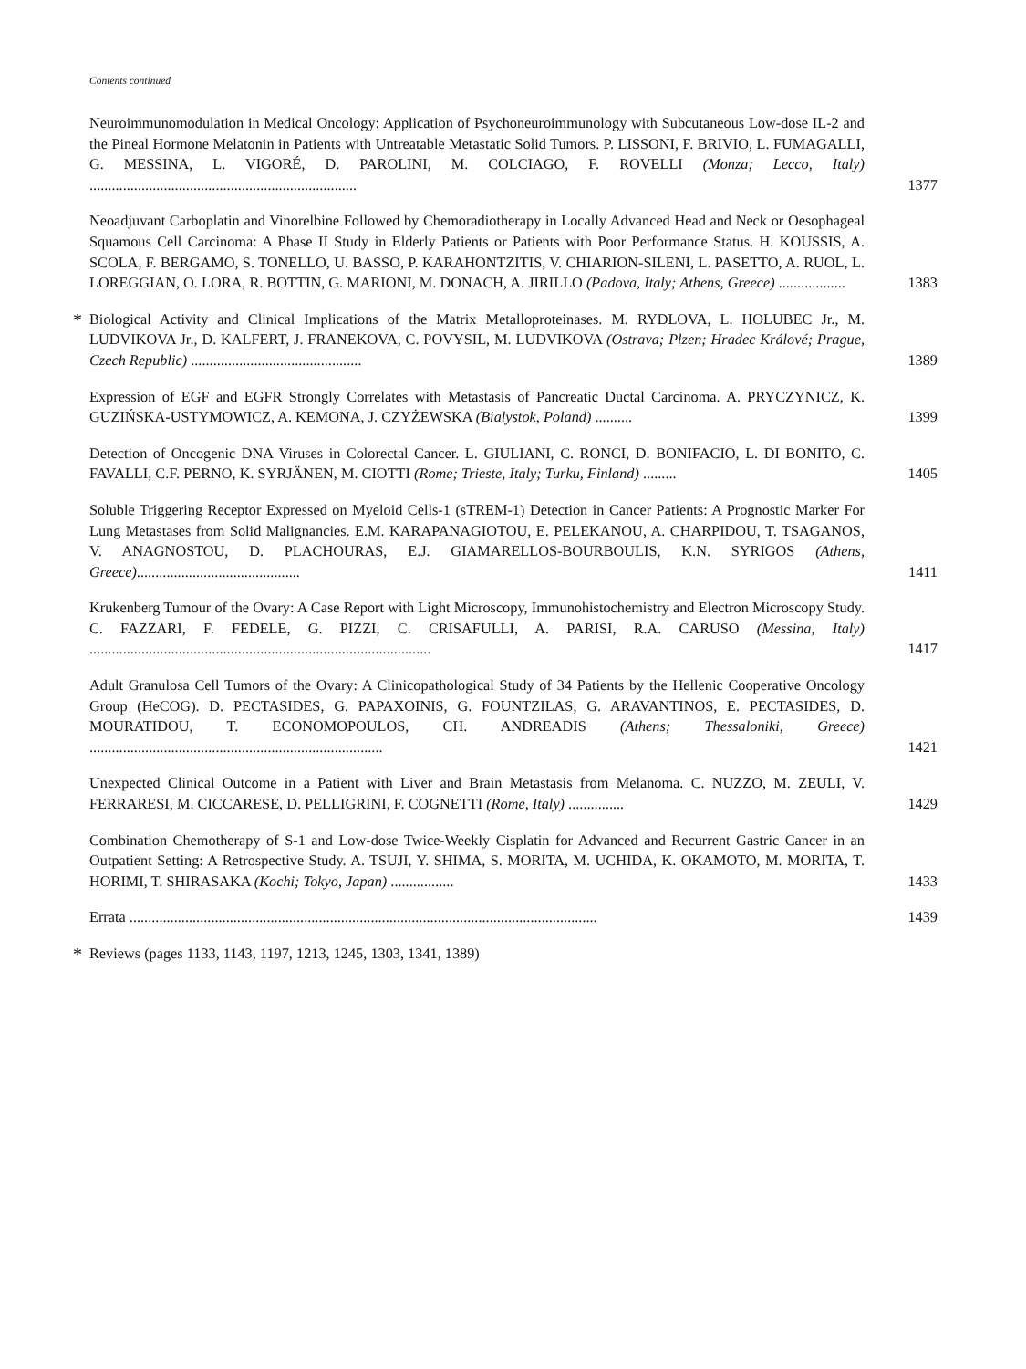Contents continued
Neuroimmunomodulation in Medical Oncology: Application of Psychoneuroimmunology with Subcutaneous Low-dose IL-2 and the Pineal Hormone Melatonin in Patients with Untreatable Metastatic Solid Tumors. P. LISSONI, F. BRIVIO, L. FUMAGALLI, G. MESSINA, L. VIGORÉ, D. PAROLINI, M. COLCIAGO, F. ROVELLI (Monza; Lecco, Italy) ........................................................................
1377
Neoadjuvant Carboplatin and Vinorelbine Followed by Chemoradiotherapy in Locally Advanced Head and Neck or Oesophageal Squamous Cell Carcinoma: A Phase II Study in Elderly Patients or Patients with Poor Performance Status. H. KOUSSIS, A. SCOLA, F. BERGAMO, S. TONELLO, U. BASSO, P. KARAHONTZITIS, V. CHIARION-SILENI, L. PASETTO, A. RUOL, L. LOREGGIAN, O. LORA, R. BOTTIN, G. MARIONI, M. DONACH, A. JIRILLO (Padova, Italy; Athens, Greece) ..................
1383
*
Biological Activity and Clinical Implications of the Matrix Metalloproteinases. M. RYDLOVA, L. HOLUBEC Jr., M. LUDVIKOVA Jr., D. KALFERT, J. FRANEKOVA, C. POVYSIL, M. LUDVIKOVA (Ostrava; Plzen; Hradec Králové; Prague, Czech Republic) ..............................................
1389
Expression of EGF and EGFR Strongly Correlates with Metastasis of Pancreatic Ductal Carcinoma. A. PRYCZYNICZ, K. GUZIŃSKA-USTYMOWICZ, A. KEMONA, J. CZYŻEWSKA (Bialystok, Poland) ..........
1399
Detection of Oncogenic DNA Viruses in Colorectal Cancer. L. GIULIANI, C. RONCI, D. BONIFACIO, L. DI BONITO, C. FAVALLI, C.F. PERNO, K. SYRJÄNEN, M. CIOTTI (Rome; Trieste, Italy; Turku, Finland) .........
1405
Soluble Triggering Receptor Expressed on Myeloid Cells-1 (sTREM-1) Detection in Cancer Patients: A Prognostic Marker For Lung Metastases from Solid Malignancies. E.M. KARAPANAGIOTOU, E. PELEKANOU, A. CHARPIDOU, T. TSAGANOS, V. ANAGNOSTOU, D. PLACHOURAS, E.J. GIAMARELLOS-BOURBOULIS, K.N. SYRIGOS (Athens, Greece)............................................
1411
Krukenberg Tumour of the Ovary: A Case Report with Light Microscopy, Immunohistochemistry and Electron Microscopy Study. C. FAZZARI, F. FEDELE, G. PIZZI, C. CRISAFULLI, A. PARISI, R.A. CARUSO (Messina, Italy) ............................................................................................
1417
Adult Granulosa Cell Tumors of the Ovary: A Clinicopathological Study of 34 Patients by the Hellenic Cooperative Oncology Group (HeCOG). D. PECTASIDES, G. PAPAXOINIS, G. FOUNTZILAS, G. ARAVANTINOS, E. PECTASIDES, D. MOURATIDOU, T. ECONOMOPOULOS, CH. ANDREADIS (Athens; Thessaloniki, Greece) ...............................................................................
1421
Unexpected Clinical Outcome in a Patient with Liver and Brain Metastasis from Melanoma. C. NUZZO, M. ZEULI, V. FERRARESI, M. CICCARESE, D. PELLIGRINI, F. COGNETTI (Rome, Italy) ...............
1429
Combination Chemotherapy of S-1 and Low-dose Twice-Weekly Cisplatin for Advanced and Recurrent Gastric Cancer in an Outpatient Setting: A Retrospective Study. A. TSUJI, Y. SHIMA, S. MORITA, M. UCHIDA, K. OKAMOTO, M. MORITA, T. HORIMI, T. SHIRASAKA (Kochi; Tokyo, Japan) .................
1433
Errata ..............................................................................................................................
1439
*
Reviews (pages 1133, 1143, 1197, 1213, 1245, 1303, 1341, 1389)